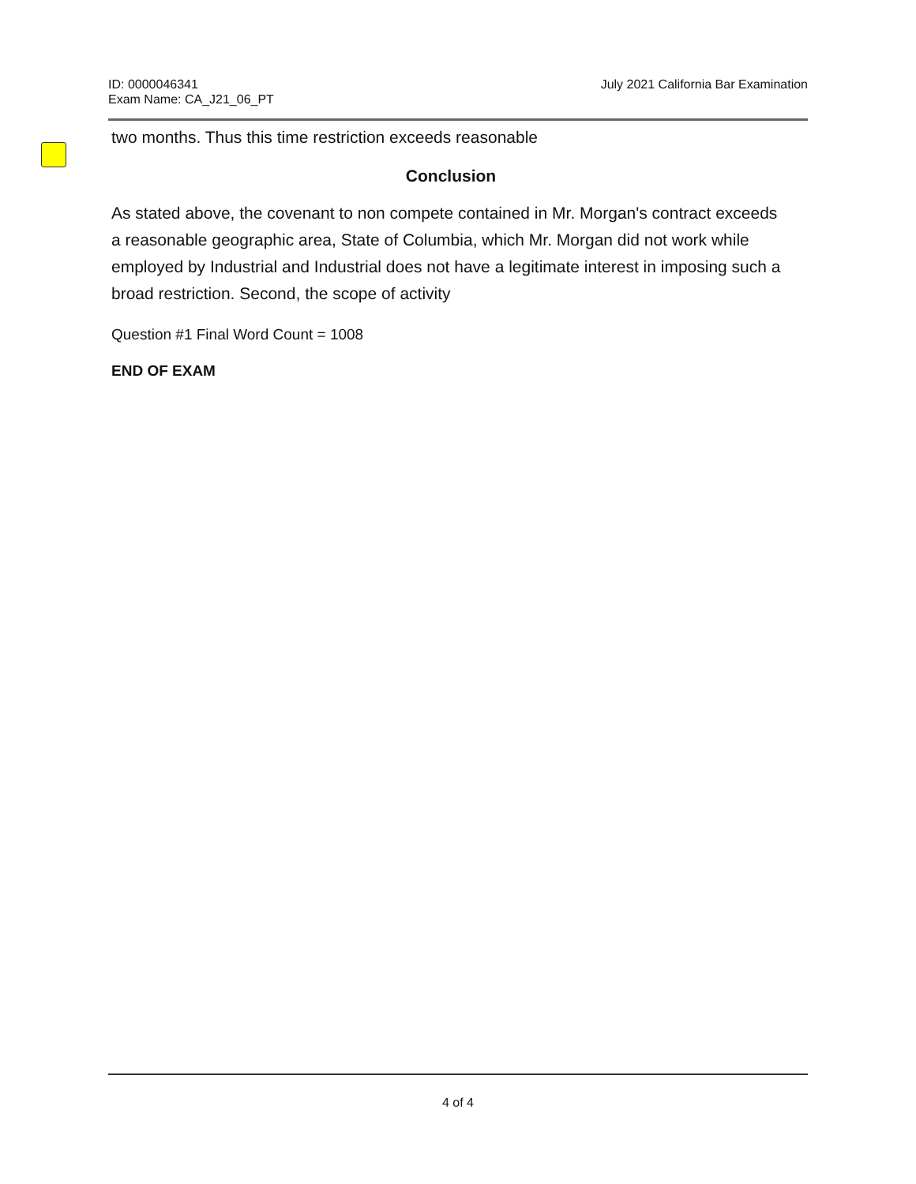ID: 0000046341
Exam Name: CA_J21_06_PT
July 2021 California Bar Examination
two months. Thus this time restriction exceeds reasonable
Conclusion
As stated above, the covenant to non compete contained in Mr. Morgan's contract exceeds a reasonable geographic area, State of Columbia, which Mr. Morgan did not work while employed by Industrial and Industrial does not have a legitimate interest in imposing such a broad restriction. Second, the scope of activity
Question #1 Final Word Count = 1008
END OF EXAM
4 of 4